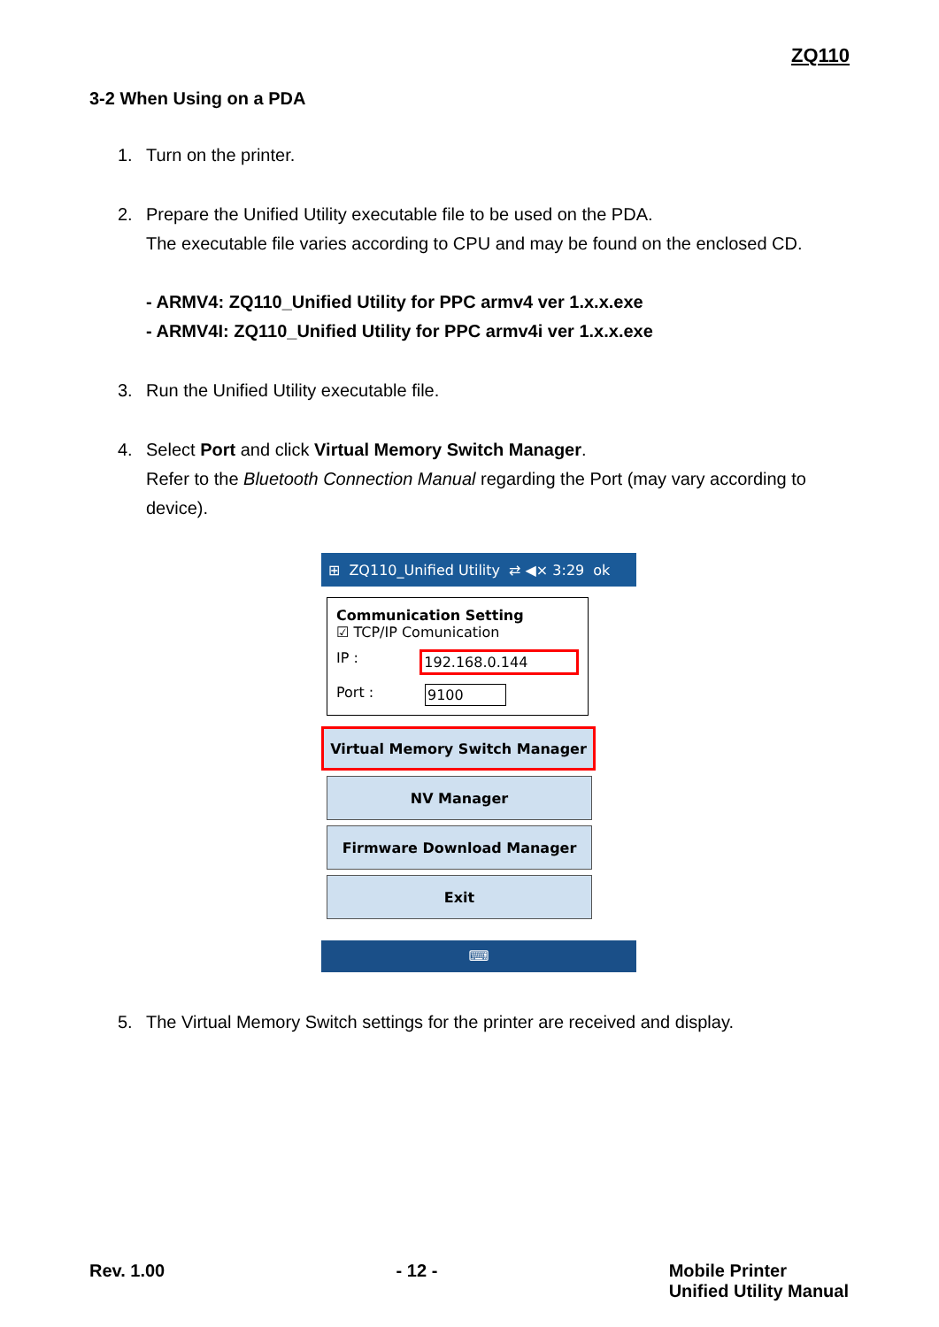ZQ110
3-2 When Using on a PDA
1. Turn on the printer.
2. Prepare the Unified Utility executable file to be used on the PDA.
The executable file varies according to CPU and may be found on the enclosed CD.
- ARMV4: ZQ110_Unified Utility for PPC armv4 ver 1.x.x.exe
- ARMV4I: ZQ110_Unified Utility for PPC armv4i ver 1.x.x.exe
3. Run the Unified Utility executable file.
4. Select Port and click Virtual Memory Switch Manager.
Refer to the Bluetooth Connection Manual regarding the Port (may vary according to device).
⊞ ZQ110_Unified Utility ⇄ ◀× 3:29 ok
Communication Setting
☑ TCP/IP Comunication
IP : 192.168.0.144
Port : 9100
Virtual Memory Switch Manager
NV Manager
Firmware Download Manager
Exit
⌨
5. The Virtual Memory Switch settings for the printer are received and display.
Rev. 1.00 - 12 - Mobile Printer
Unified Utility Manual